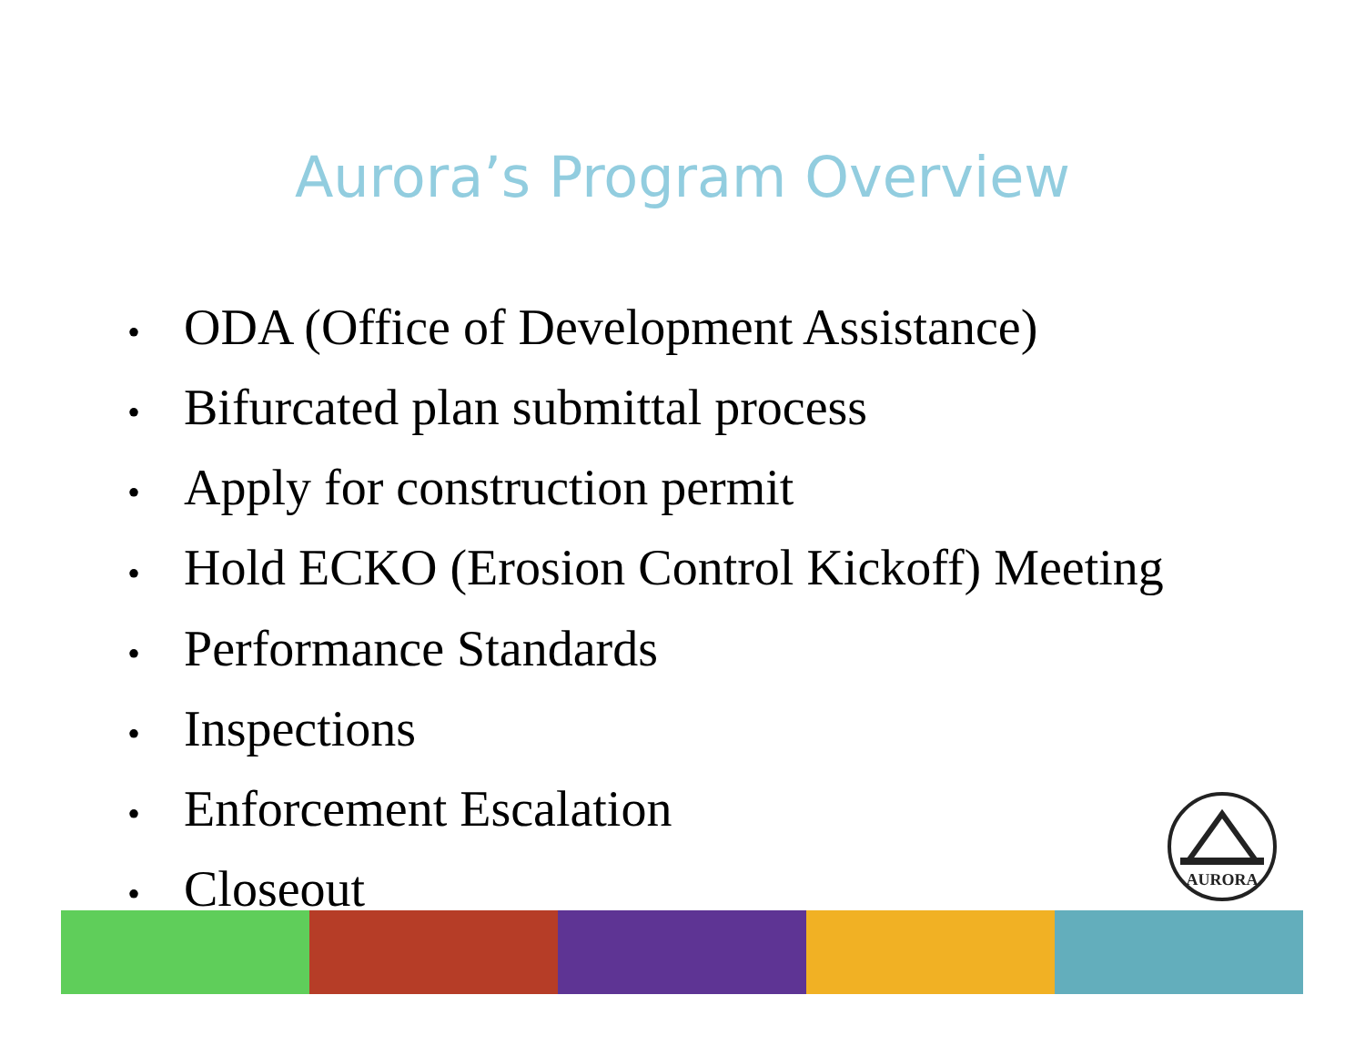Aurora’s Program Overview
• ODA (Office of Development Assistance)
• Bifurcated plan submittal process
• Apply for construction permit
• Hold ECKO (Erosion Control Kickoff) Meeting
• Performance Standards
• Inspections
• Enforcement Escalation
• Closeout
AURORA